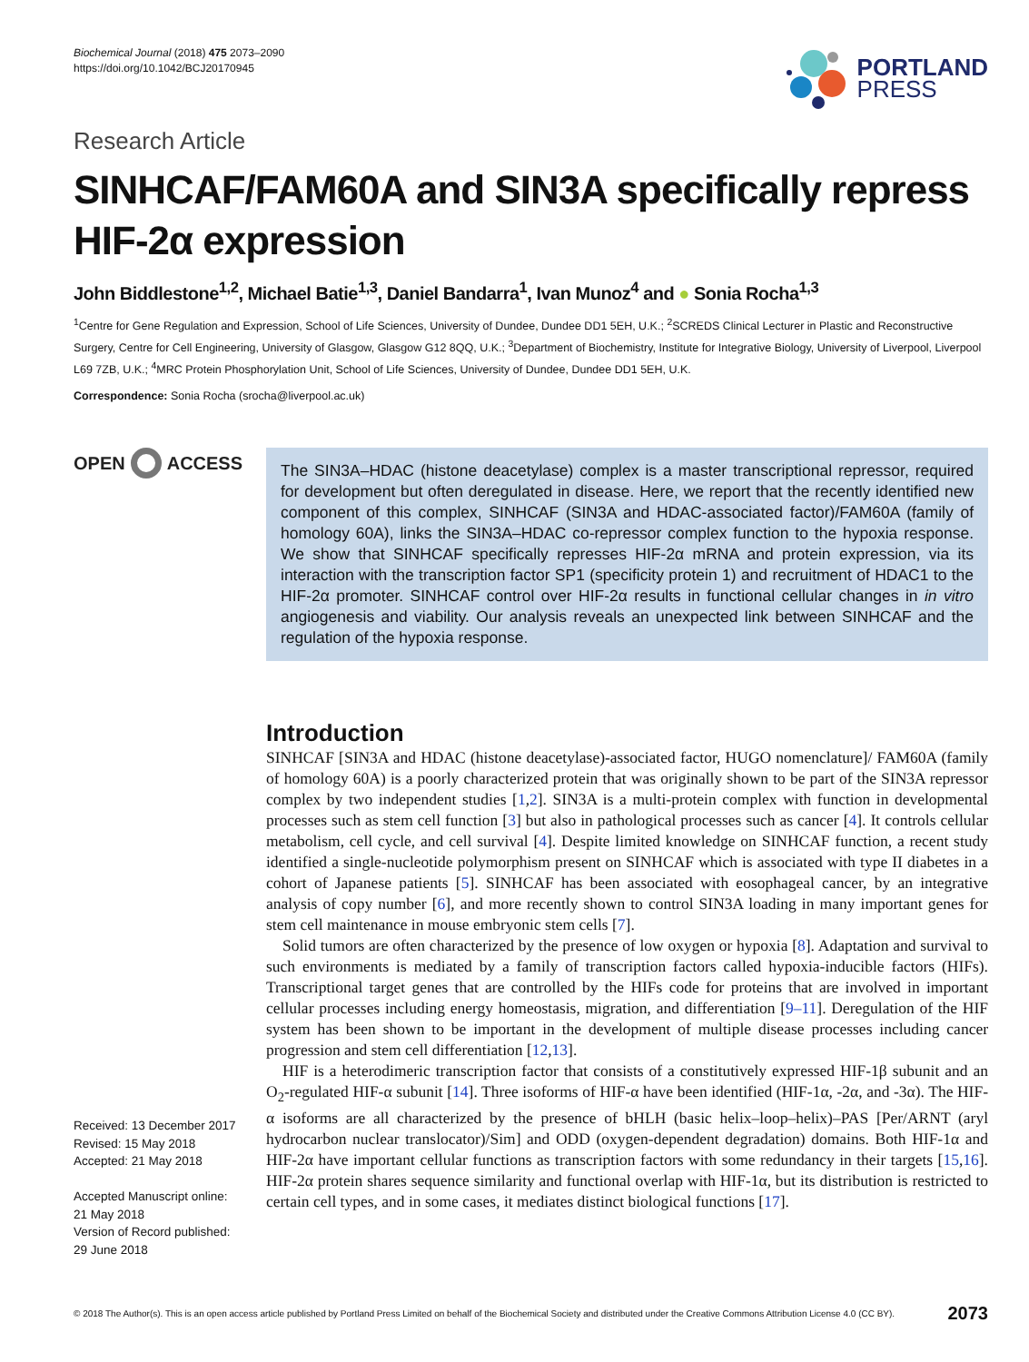Biochemical Journal (2018) 475 2073–2090
https://doi.org/10.1042/BCJ20170945
PORTLAND
PRESS
Research Article
SINHCAF/FAM60A and SIN3A specifically repress HIF-2α expression
John Biddlestone<sup>1,2</sup>, Michael Batie<sup>1,3</sup>, Daniel Bandarra<sup>1</sup>, Ivan Munoz<sup>4</sup> and ● Sonia Rocha<sup>1,3</sup>
<sup>1</sup> Centre for Gene Regulation and Expression, School of Life Sciences, University of Dundee, Dundee DD1 5EH, U.K.; <sup>2</sup>SCREDS Clinical Lecturer in Plastic and Reconstructive Surgery, Centre for Cell Engineering, University of Glasgow, Glasgow G12 8QQ, U.K.; <sup>3</sup>Department of Biochemistry, Institute for Integrative Biology, University of Liverpool, Liverpool L69 7ZB, U.K.; <sup>4</sup>MRC Protein Phosphorylation Unit, School of Life Sciences, University of Dundee, Dundee DD1 5EH, U.K.
Correspondence: Sonia Rocha (srocha@liverpool.ac.uk)
OPEN ACCESS
The SIN3A–HDAC (histone deacetylase) complex is a master transcriptional repressor, required for development but often deregulated in disease. Here, we report that the recently identified new component of this complex, SINHCAF (SIN3A and HDAC-associated factor)/FAM60A (family of homology 60A), links the SIN3A–HDAC co-repressor complex function to the hypoxia response. We show that SINHCAF specifically represses HIF-2α mRNA and protein expression, via its interaction with the transcription factor SP1 (specificity protein 1) and recruitment of HDAC1 to the HIF-2α promoter. SINHCAF control over HIF-2α results in functional cellular changes in in vitro angiogenesis and viability. Our analysis reveals an unexpected link between SINHCAF and the regulation of the hypoxia response.
Introduction
SINHCAF [SIN3A and HDAC (histone deacetylase)-associated factor, HUGO nomenclature]/ FAM60A (family of homology 60A) is a poorly characterized protein that was originally shown to be part of the SIN3A repressor complex by two independent studies [1,2]. SIN3A is a multi-protein complex with function in developmental processes such as stem cell function [3] but also in pathological processes such as cancer [4]. It controls cellular metabolism, cell cycle, and cell survival [4]. Despite limited knowledge on SINHCAF function, a recent study identified a single-nucleotide polymorphism present on SINHCAF which is associated with type II diabetes in a cohort of Japanese patients [5]. SINHCAF has been associated with eosophageal cancer, by an integrative analysis of copy number [6], and more recently shown to control SIN3A loading in many important genes for stem cell maintenance in mouse embryonic stem cells [7].
Solid tumors are often characterized by the presence of low oxygen or hypoxia [8]. Adaptation and survival to such environments is mediated by a family of transcription factors called hypoxia-inducible factors (HIFs). Transcriptional target genes that are controlled by the HIFs code for proteins that are involved in important cellular processes including energy homeostasis, migration, and differentiation [9–11]. Deregulation of the HIF system has been shown to be important in the development of multiple disease processes including cancer progression and stem cell differentiation [12,13].
HIF is a heterodimeric transcription factor that consists of a constitutively expressed HIF-1β subunit and an O<sub>2</sub>-regulated HIF-α subunit [14]. Three isoforms of HIF-α have been identified (HIF-1α, -2α, and -3α). The HIF-α isoforms are all characterized by the presence of bHLH (basic helix–loop–helix)–PAS [Per/ARNT (aryl hydrocarbon nuclear translocator)/Sim] and ODD (oxygen-dependent degradation) domains. Both HIF-1α and HIF-2α have important cellular functions as transcription factors with some redundancy in their targets [15,16]. HIF-2α protein shares sequence similarity and functional overlap with HIF-1α, but its distribution is restricted to certain cell types, and in some cases, it mediates distinct biological functions [17].
Received: 13 December 2017
Revised: 15 May 2018
Accepted: 21 May 2018
Accepted Manuscript online:
21 May 2018
Version of Record published:
29 June 2018
© 2018 The Author(s). This is an open access article published by Portland Press Limited on behalf of the Biochemical Society and distributed under the Creative Commons Attribution License 4.0 (CC BY). 2073